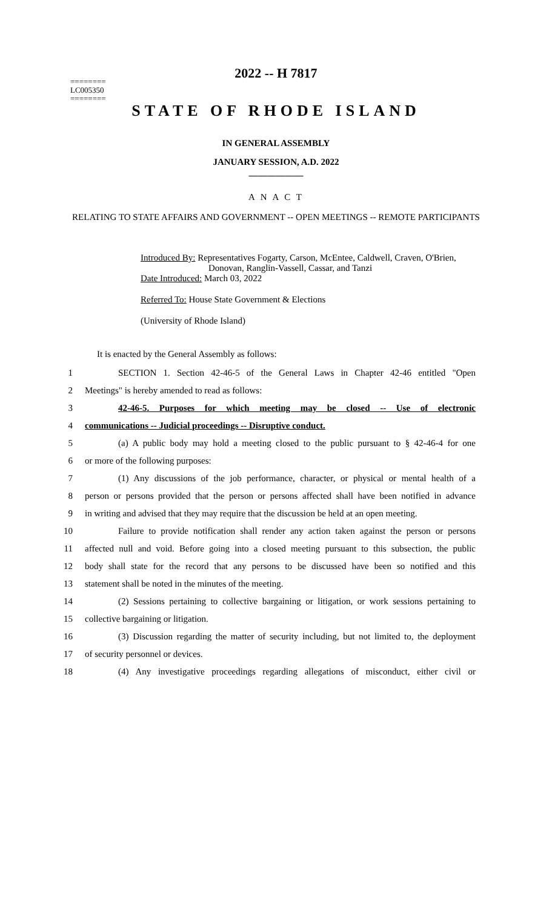========
LC005350
========
2022 -- H 7817
STATE OF RHODE ISLAND
IN GENERAL ASSEMBLY
JANUARY SESSION, A.D. 2022
____________
A N A C T
RELATING TO STATE AFFAIRS AND GOVERNMENT -- OPEN MEETINGS -- REMOTE PARTICIPANTS
Introduced By: Representatives Fogarty, Carson, McEntee, Caldwell, Craven, O'Brien,
Donovan, Ranglin-Vassell, Cassar, and Tanzi
Date Introduced: March 03, 2022
Referred To: House State Government & Elections
(University of Rhode Island)
It is enacted by the General Assembly as follows:
1 SECTION 1. Section 42-46-5 of the General Laws in Chapter 42-46 entitled "Open
2 Meetings" is hereby amended to read as follows:
3 42-46-5. Purposes for which meeting may be closed -- Use of electronic
4 communications -- Judicial proceedings -- Disruptive conduct.
5 (a) A public body may hold a meeting closed to the public pursuant to § 42-46-4 for one
6 or more of the following purposes:
7 (1) Any discussions of the job performance, character, or physical or mental health of a
8 person or persons provided that the person or persons affected shall have been notified in advance
9 in writing and advised that they may require that the discussion be held at an open meeting.
10 Failure to provide notification shall render any action taken against the person or persons
11 affected null and void. Before going into a closed meeting pursuant to this subsection, the public
12 body shall state for the record that any persons to be discussed have been so notified and this
13 statement shall be noted in the minutes of the meeting.
14 (2) Sessions pertaining to collective bargaining or litigation, or work sessions pertaining to
15 collective bargaining or litigation.
16 (3) Discussion regarding the matter of security including, but not limited to, the deployment
17 of security personnel or devices.
18 (4) Any investigative proceedings regarding allegations of misconduct, either civil or